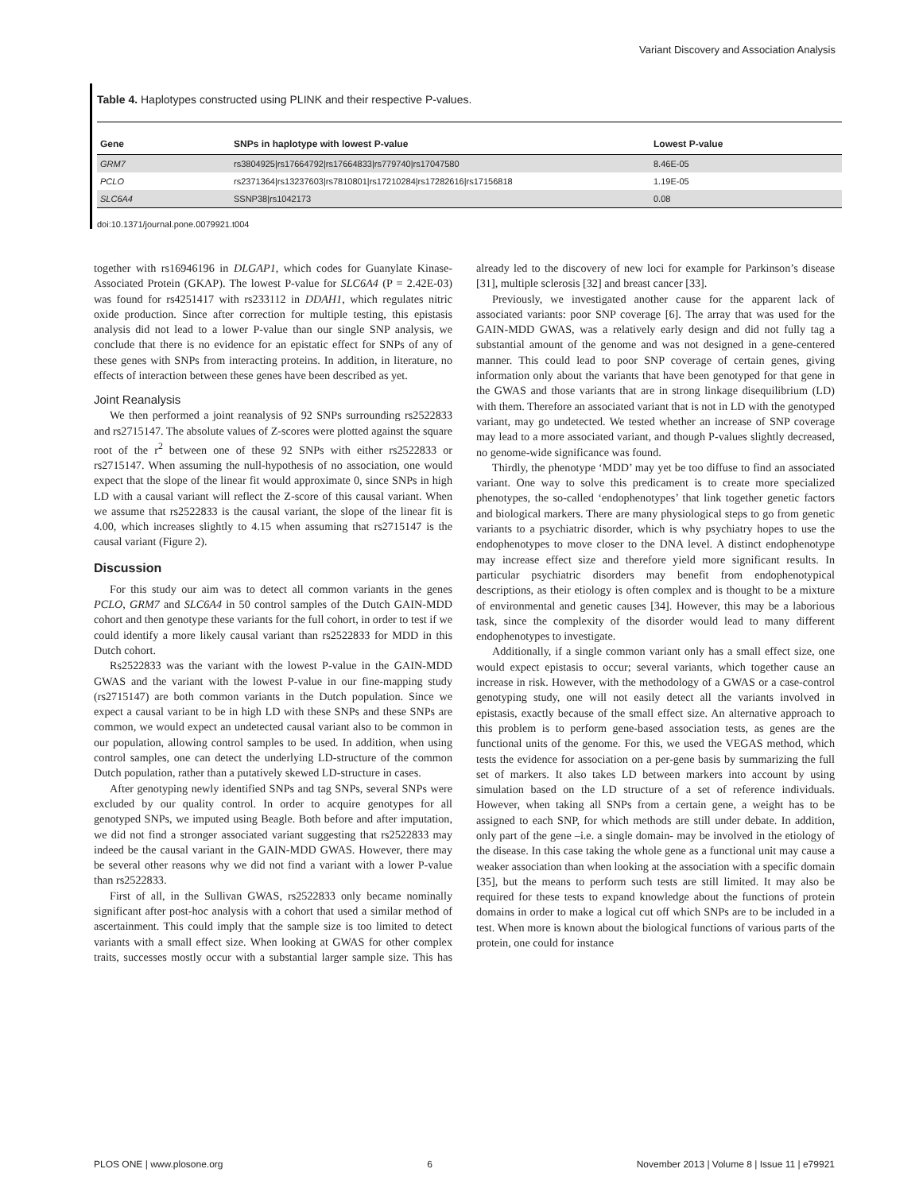Variant Discovery and Association Analysis
Table 4. Haplotypes constructed using PLINK and their respective P-values.
| Gene | SNPs in haplotype with lowest P-value | Lowest P-value |
| --- | --- | --- |
| GRM7 | rs3804925/rs17664792/rs17664833/rs779740/rs17047580 | 8.46E-05 |
| PCLO | rs2371364/rs13237603/rs7810801/rs17210284/rs17282616/rs17156818 | 1.19E-05 |
| SLC6A4 | SSNP38/rs1042173 | 0.08 |
doi:10.1371/journal.pone.0079921.t004
together with rs16946196 in DLGAP1, which codes for Guanylate Kinase-Associated Protein (GKAP). The lowest P-value for SLC6A4 (P = 2.42E-03) was found for rs4251417 with rs233112 in DDAH1, which regulates nitric oxide production. Since after correction for multiple testing, this epistasis analysis did not lead to a lower P-value than our single SNP analysis, we conclude that there is no evidence for an epistatic effect for SNPs of any of these genes with SNPs from interacting proteins. In addition, in literature, no effects of interaction between these genes have been described as yet.
Joint Reanalysis
We then performed a joint reanalysis of 92 SNPs surrounding rs2522833 and rs2715147. The absolute values of Z-scores were plotted against the square root of the r<sup>2</sup> between one of these 92 SNPs with either rs2522833 or rs2715147. When assuming the null-hypothesis of no association, one would expect that the slope of the linear fit would approximate 0, since SNPs in high LD with a causal variant will reflect the Z-score of this causal variant. When we assume that rs2522833 is the causal variant, the slope of the linear fit is 4.00, which increases slightly to 4.15 when assuming that rs2715147 is the causal variant (Figure 2).
Discussion
For this study our aim was to detect all common variants in the genes PCLO, GRM7 and SLC6A4 in 50 control samples of the Dutch GAIN-MDD cohort and then genotype these variants for the full cohort, in order to test if we could identify a more likely causal variant than rs2522833 for MDD in this Dutch cohort.
Rs2522833 was the variant with the lowest P-value in the GAIN-MDD GWAS and the variant with the lowest P-value in our fine-mapping study (rs2715147) are both common variants in the Dutch population. Since we expect a causal variant to be in high LD with these SNPs and these SNPs are common, we would expect an undetected causal variant also to be common in our population, allowing control samples to be used. In addition, when using control samples, one can detect the underlying LD-structure of the common Dutch population, rather than a putatively skewed LD-structure in cases.
After genotyping newly identified SNPs and tag SNPs, several SNPs were excluded by our quality control. In order to acquire genotypes for all genotyped SNPs, we imputed using Beagle. Both before and after imputation, we did not find a stronger associated variant suggesting that rs2522833 may indeed be the causal variant in the GAIN-MDD GWAS. However, there may be several other reasons why we did not find a variant with a lower P-value than rs2522833.
First of all, in the Sullivan GWAS, rs2522833 only became nominally significant after post-hoc analysis with a cohort that used a similar method of ascertainment. This could imply that the sample size is too limited to detect variants with a small effect size. When looking at GWAS for other complex traits, successes mostly occur with a substantial larger sample size. This has already led to the discovery of new loci for example for Parkinson’s disease [31], multiple sclerosis [32] and breast cancer [33].
Previously, we investigated another cause for the apparent lack of associated variants: poor SNP coverage [6]. The array that was used for the GAIN-MDD GWAS, was a relatively early design and did not fully tag a substantial amount of the genome and was not designed in a gene-centered manner. This could lead to poor SNP coverage of certain genes, giving information only about the variants that have been genotyped for that gene in the GWAS and those variants that are in strong linkage disequilibrium (LD) with them. Therefore an associated variant that is not in LD with the genotyped variant, may go undetected. We tested whether an increase of SNP coverage may lead to a more associated variant, and though P-values slightly decreased, no genome-wide significance was found.
Thirdly, the phenotype ‘MDD’ may yet be too diffuse to find an associated variant. One way to solve this predicament is to create more specialized phenotypes, the so-called ‘endophenotypes’ that link together genetic factors and biological markers. There are many physiological steps to go from genetic variants to a psychiatric disorder, which is why psychiatry hopes to use the endophenotypes to move closer to the DNA level. A distinct endophenotype may increase effect size and therefore yield more significant results. In particular psychiatric disorders may benefit from endophenotypical descriptions, as their etiology is often complex and is thought to be a mixture of environmental and genetic causes [34]. However, this may be a laborious task, since the complexity of the disorder would lead to many different endophenotypes to investigate.
Additionally, if a single common variant only has a small effect size, one would expect epistasis to occur; several variants, which together cause an increase in risk. However, with the methodology of a GWAS or a case-control genotyping study, one will not easily detect all the variants involved in epistasis, exactly because of the small effect size. An alternative approach to this problem is to perform gene-based association tests, as genes are the functional units of the genome. For this, we used the VEGAS method, which tests the evidence for association on a per-gene basis by summarizing the full set of markers. It also takes LD between markers into account by using simulation based on the LD structure of a set of reference individuals. However, when taking all SNPs from a certain gene, a weight has to be assigned to each SNP, for which methods are still under debate. In addition, only part of the gene –i.e. a single domain- may be involved in the etiology of the disease. In this case taking the whole gene as a functional unit may cause a weaker association than when looking at the association with a specific domain [35], but the means to perform such tests are still limited. It may also be required for these tests to expand knowledge about the functions of protein domains in order to make a logical cut off which SNPs are to be included in a test. When more is known about the biological functions of various parts of the protein, one could for instance
PLOS ONE | www.plosone.org 6 November 2013 | Volume 8 | Issue 11 | e79921